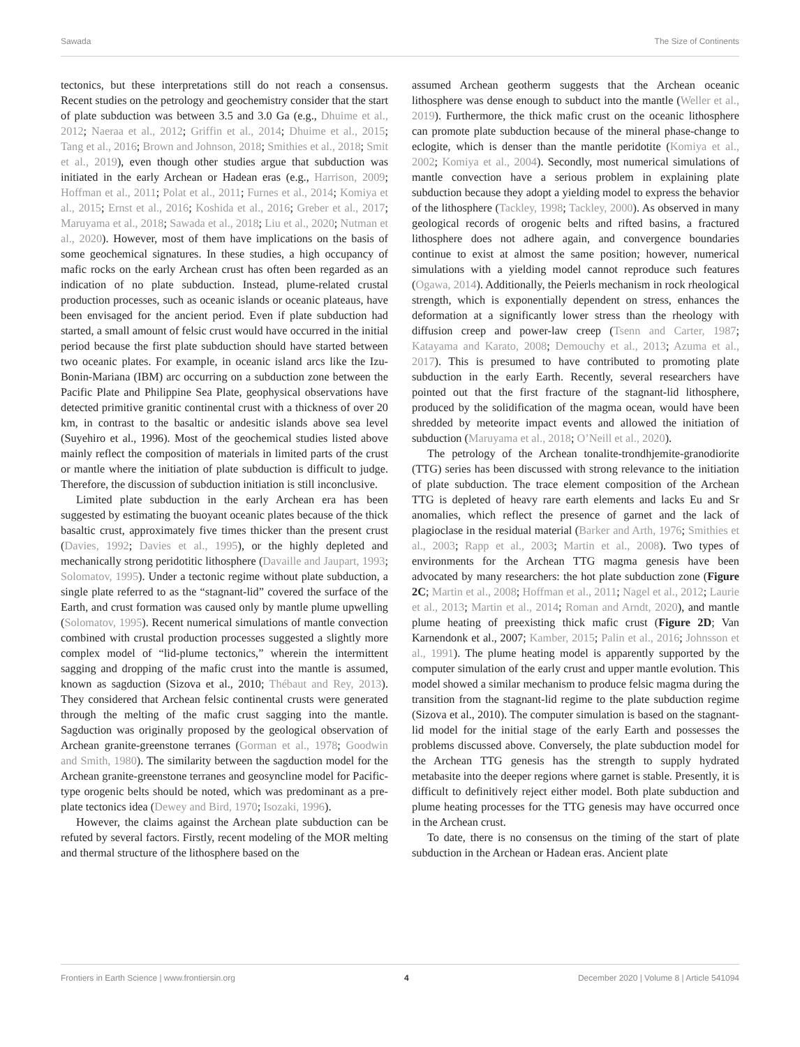Sawada The Size of Continents
tectonics, but these interpretations still do not reach a consensus. Recent studies on the petrology and geochemistry consider that the start of plate subduction was between 3.5 and 3.0 Ga (e.g., Dhuime et al., 2012; Naeraa et al., 2012; Griffin et al., 2014; Dhuime et al., 2015; Tang et al., 2016; Brown and Johnson, 2018; Smithies et al., 2018; Smit et al., 2019), even though other studies argue that subduction was initiated in the early Archean or Hadean eras (e.g., Harrison, 2009; Hoffman et al., 2011; Polat et al., 2011; Furnes et al., 2014; Komiya et al., 2015; Ernst et al., 2016; Koshida et al., 2016; Greber et al., 2017; Maruyama et al., 2018; Sawada et al., 2018; Liu et al., 2020; Nutman et al., 2020). However, most of them have implications on the basis of some geochemical signatures. In these studies, a high occupancy of mafic rocks on the early Archean crust has often been regarded as an indication of no plate subduction. Instead, plume-related crustal production processes, such as oceanic islands or oceanic plateaus, have been envisaged for the ancient period. Even if plate subduction had started, a small amount of felsic crust would have occurred in the initial period because the first plate subduction should have started between two oceanic plates. For example, in oceanic island arcs like the Izu-Bonin-Mariana (IBM) arc occurring on a subduction zone between the Pacific Plate and Philippine Sea Plate, geophysical observations have detected primitive granitic continental crust with a thickness of over 20 km, in contrast to the basaltic or andesitic islands above sea level (Suyehiro et al., 1996). Most of the geochemical studies listed above mainly reflect the composition of materials in limited parts of the crust or mantle where the initiation of plate subduction is difficult to judge. Therefore, the discussion of subduction initiation is still inconclusive.
Limited plate subduction in the early Archean era has been suggested by estimating the buoyant oceanic plates because of the thick basaltic crust, approximately five times thicker than the present crust (Davies, 1992; Davies et al., 1995), or the highly depleted and mechanically strong peridotitic lithosphere (Davaille and Jaupart, 1993; Solomatov, 1995). Under a tectonic regime without plate subduction, a single plate referred to as the “stagnant-lid” covered the surface of the Earth, and crust formation was caused only by mantle plume upwelling (Solomatov, 1995). Recent numerical simulations of mantle convection combined with crustal production processes suggested a slightly more complex model of “lid-plume tectonics,” wherein the intermittent sagging and dropping of the mafic crust into the mantle is assumed, known as sagduction (Sizova et al., 2010; Thébaut and Rey, 2013). They considered that Archean felsic continental crusts were generated through the melting of the mafic crust sagging into the mantle. Sagduction was originally proposed by the geological observation of Archean granite-greenstone terranes (Gorman et al., 1978; Goodwin and Smith, 1980). The similarity between the sagduction model for the Archean granite-greenstone terranes and geosyncline model for Pacific-type orogenic belts should be noted, which was predominant as a pre-plate tectonics idea (Dewey and Bird, 1970; Isozaki, 1996).
However, the claims against the Archean plate subduction can be refuted by several factors. Firstly, recent modeling of the MOR melting and thermal structure of the lithosphere based on the
assumed Archean geotherm suggests that the Archean oceanic lithosphere was dense enough to subduct into the mantle (Weller et al., 2019). Furthermore, the thick mafic crust on the oceanic lithosphere can promote plate subduction because of the mineral phase-change to eclogite, which is denser than the mantle peridotite (Komiya et al., 2002; Komiya et al., 2004). Secondly, most numerical simulations of mantle convection have a serious problem in explaining plate subduction because they adopt a yielding model to express the behavior of the lithosphere (Tackley, 1998; Tackley, 2000). As observed in many geological records of orogenic belts and rifted basins, a fractured lithosphere does not adhere again, and convergence boundaries continue to exist at almost the same position; however, numerical simulations with a yielding model cannot reproduce such features (Ogawa, 2014). Additionally, the Peierls mechanism in rock rheological strength, which is exponentially dependent on stress, enhances the deformation at a significantly lower stress than the rheology with diffusion creep and power-law creep (Tsenn and Carter, 1987; Katayama and Karato, 2008; Demouchy et al., 2013; Azuma et al., 2017). This is presumed to have contributed to promoting plate subduction in the early Earth. Recently, several researchers have pointed out that the first fracture of the stagnant-lid lithosphere, produced by the solidification of the magma ocean, would have been shredded by meteorite impact events and allowed the initiation of subduction (Maruyama et al., 2018; O’Neill et al., 2020).
The petrology of the Archean tonalite-trondhjemite-granodiorite (TTG) series has been discussed with strong relevance to the initiation of plate subduction. The trace element composition of the Archean TTG is depleted of heavy rare earth elements and lacks Eu and Sr anomalies, which reflect the presence of garnet and the lack of plagioclase in the residual material (Barker and Arth, 1976; Smithies et al., 2003; Rapp et al., 2003; Martin et al., 2008). Two types of environments for the Archean TTG magma genesis have been advocated by many researchers: the hot plate subduction zone (Figure 2C; Martin et al., 2008; Hoffman et al., 2011; Nagel et al., 2012; Laurie et al., 2013; Martin et al., 2014; Roman and Arndt, 2020), and mantle plume heating of preexisting thick mafic crust (Figure 2D; Van Karnendonk et al., 2007; Kamber, 2015; Palin et al., 2016; Johnsson et al., 1991). The plume heating model is apparently supported by the computer simulation of the early crust and upper mantle evolution. This model showed a similar mechanism to produce felsic magma during the transition from the stagnant-lid regime to the plate subduction regime (Sizova et al., 2010). The computer simulation is based on the stagnant-lid model for the initial stage of the early Earth and possesses the problems discussed above. Conversely, the plate subduction model for the Archean TTG genesis has the strength to supply hydrated metabasite into the deeper regions where garnet is stable. Presently, it is difficult to definitively reject either model. Both plate subduction and plume heating processes for the TTG genesis may have occurred once in the Archean crust.
To date, there is no consensus on the timing of the start of plate subduction in the Archean or Hadean eras. Ancient plate
Frontiers in Earth Science | www.frontiersin.org 4 December 2020 | Volume 8 | Article 541094